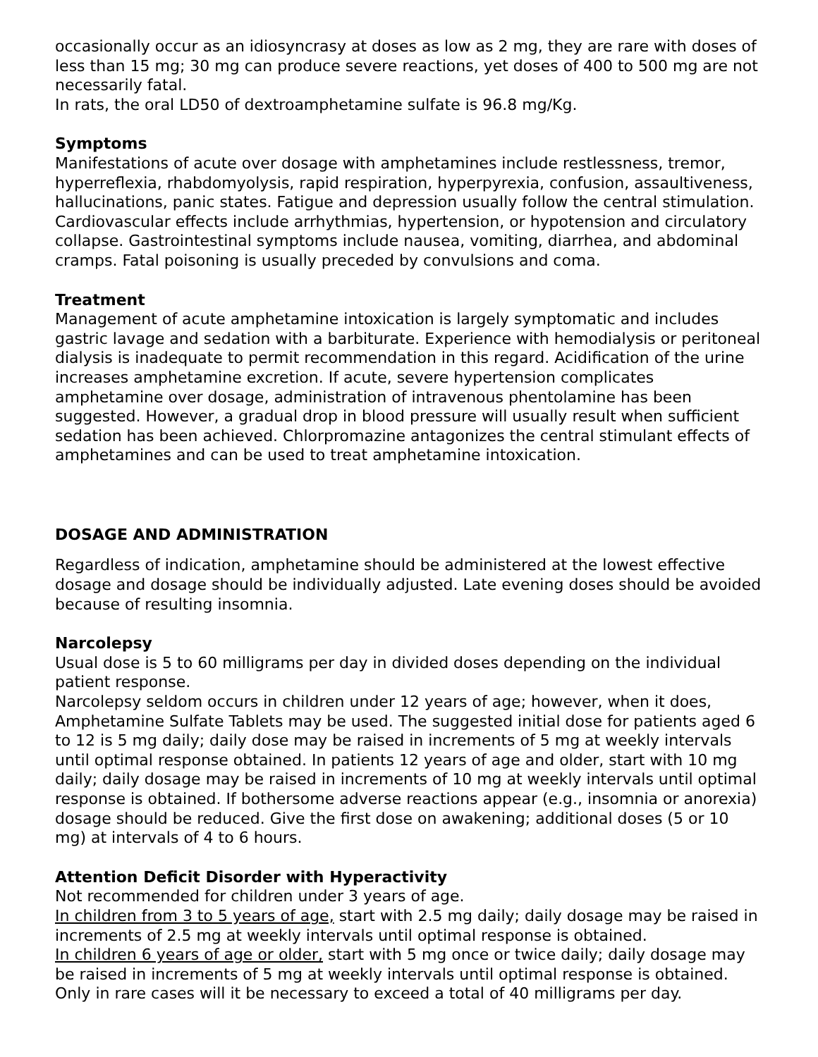occasionally occur as an idiosyncrasy at doses as low as 2 mg, they are rare with doses of less than 15 mg; 30 mg can produce severe reactions, yet doses of 400 to 500 mg are not necessarily fatal.
In rats, the oral LD50 of dextroamphetamine sulfate is 96.8 mg/Kg.
Symptoms
Manifestations of acute over dosage with amphetamines include restlessness, tremor, hyperreflexia, rhabdomyolysis, rapid respiration, hyperpyrexia, confusion, assaultiveness, hallucinations, panic states. Fatigue and depression usually follow the central stimulation. Cardiovascular effects include arrhythmias, hypertension, or hypotension and circulatory collapse. Gastrointestinal symptoms include nausea, vomiting, diarrhea, and abdominal cramps. Fatal poisoning is usually preceded by convulsions and coma.
Treatment
Management of acute amphetamine intoxication is largely symptomatic and includes gastric lavage and sedation with a barbiturate. Experience with hemodialysis or peritoneal dialysis is inadequate to permit recommendation in this regard. Acidification of the urine increases amphetamine excretion. If acute, severe hypertension complicates amphetamine over dosage, administration of intravenous phentolamine has been suggested. However, a gradual drop in blood pressure will usually result when sufficient sedation has been achieved. Chlorpromazine antagonizes the central stimulant effects of amphetamines and can be used to treat amphetamine intoxication.
DOSAGE AND ADMINISTRATION
Regardless of indication, amphetamine should be administered at the lowest effective dosage and dosage should be individually adjusted. Late evening doses should be avoided because of resulting insomnia.
Narcolepsy
Usual dose is 5 to 60 milligrams per day in divided doses depending on the individual patient response.
Narcolepsy seldom occurs in children under 12 years of age; however, when it does, Amphetamine Sulfate Tablets may be used. The suggested initial dose for patients aged 6 to 12 is 5 mg daily; daily dose may be raised in increments of 5 mg at weekly intervals until optimal response obtained. In patients 12 years of age and older, start with 10 mg daily; daily dosage may be raised in increments of 10 mg at weekly intervals until optimal response is obtained. If bothersome adverse reactions appear (e.g., insomnia or anorexia) dosage should be reduced. Give the first dose on awakening; additional doses (5 or 10 mg) at intervals of 4 to 6 hours.
Attention Deficit Disorder with Hyperactivity
Not recommended for children under 3 years of age.
In children from 3 to 5 years of age, start with 2.5 mg daily; daily dosage may be raised in increments of 2.5 mg at weekly intervals until optimal response is obtained.
In children 6 years of age or older, start with 5 mg once or twice daily; daily dosage may be raised in increments of 5 mg at weekly intervals until optimal response is obtained. Only in rare cases will it be necessary to exceed a total of 40 milligrams per day.